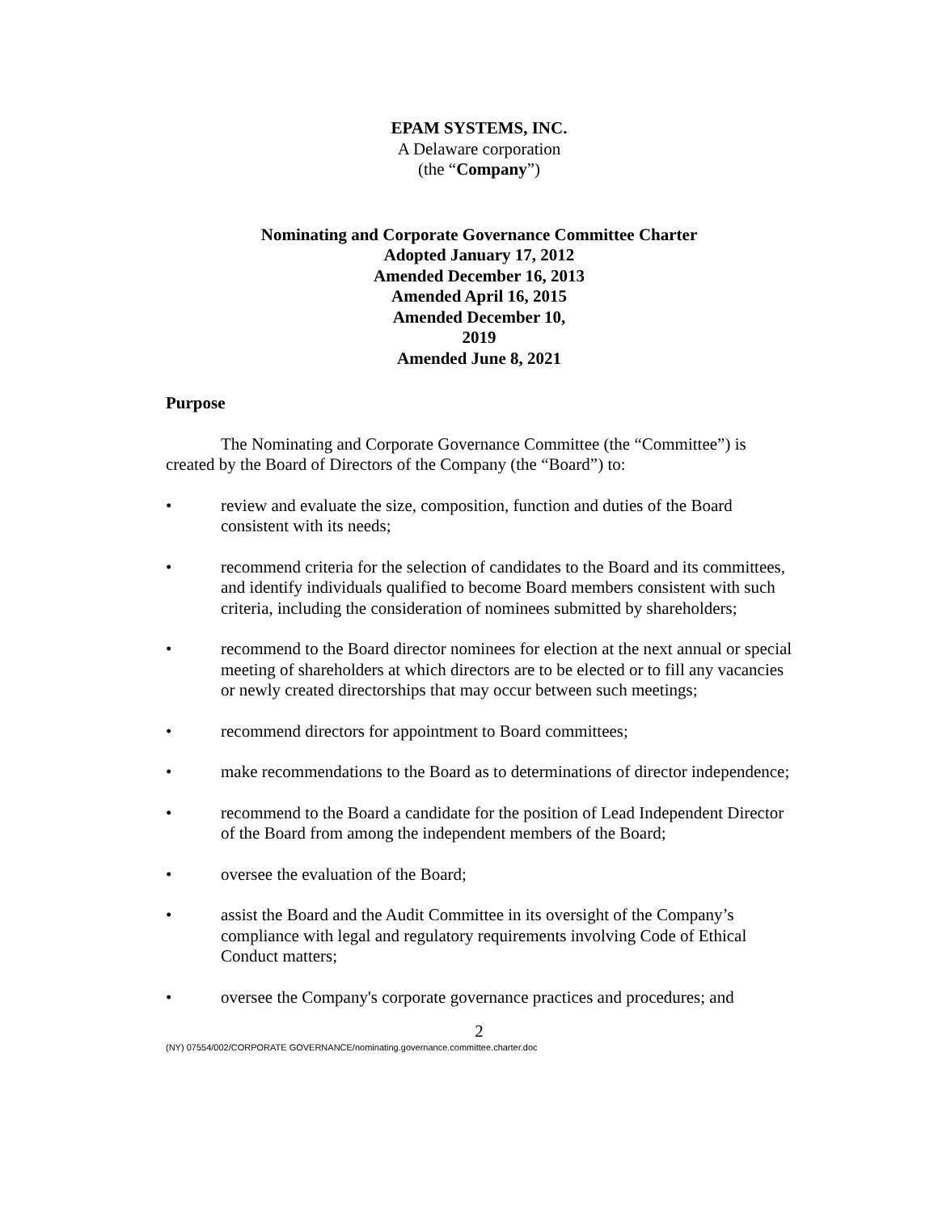EPAM SYSTEMS, INC.
A Delaware corporation
(the “Company”)
Nominating and Corporate Governance Committee Charter
Adopted January 17, 2012
Amended December 16, 2013
Amended April 16, 2015
Amended December 10,
2019
Amended June 8, 2021
Purpose
The Nominating and Corporate Governance Committee (the “Committee”) is created by the Board of Directors of the Company (the “Board”) to:
• review and evaluate the size, composition, function and duties of the Board consistent with its needs;
• recommend criteria for the selection of candidates to the Board and its committees, and identify individuals qualified to become Board members consistent with such criteria, including the consideration of nominees submitted by shareholders;
• recommend to the Board director nominees for election at the next annual or special meeting of shareholders at which directors are to be elected or to fill any vacancies or newly created directorships that may occur between such meetings;
• recommend directors for appointment to Board committees;
• make recommendations to the Board as to determinations of director independence;
• recommend to the Board a candidate for the position of Lead Independent Director of the Board from among the independent members of the Board;
• oversee the evaluation of the Board;
• assist the Board and the Audit Committee in its oversight of the Company’s compliance with legal and regulatory requirements involving Code of Ethical Conduct matters;
• oversee the Company's corporate governance practices and procedures; and
2
(NY) 07554/002/CORPORATE GOVERNANCE/nominating.governance.committee.charter.doc